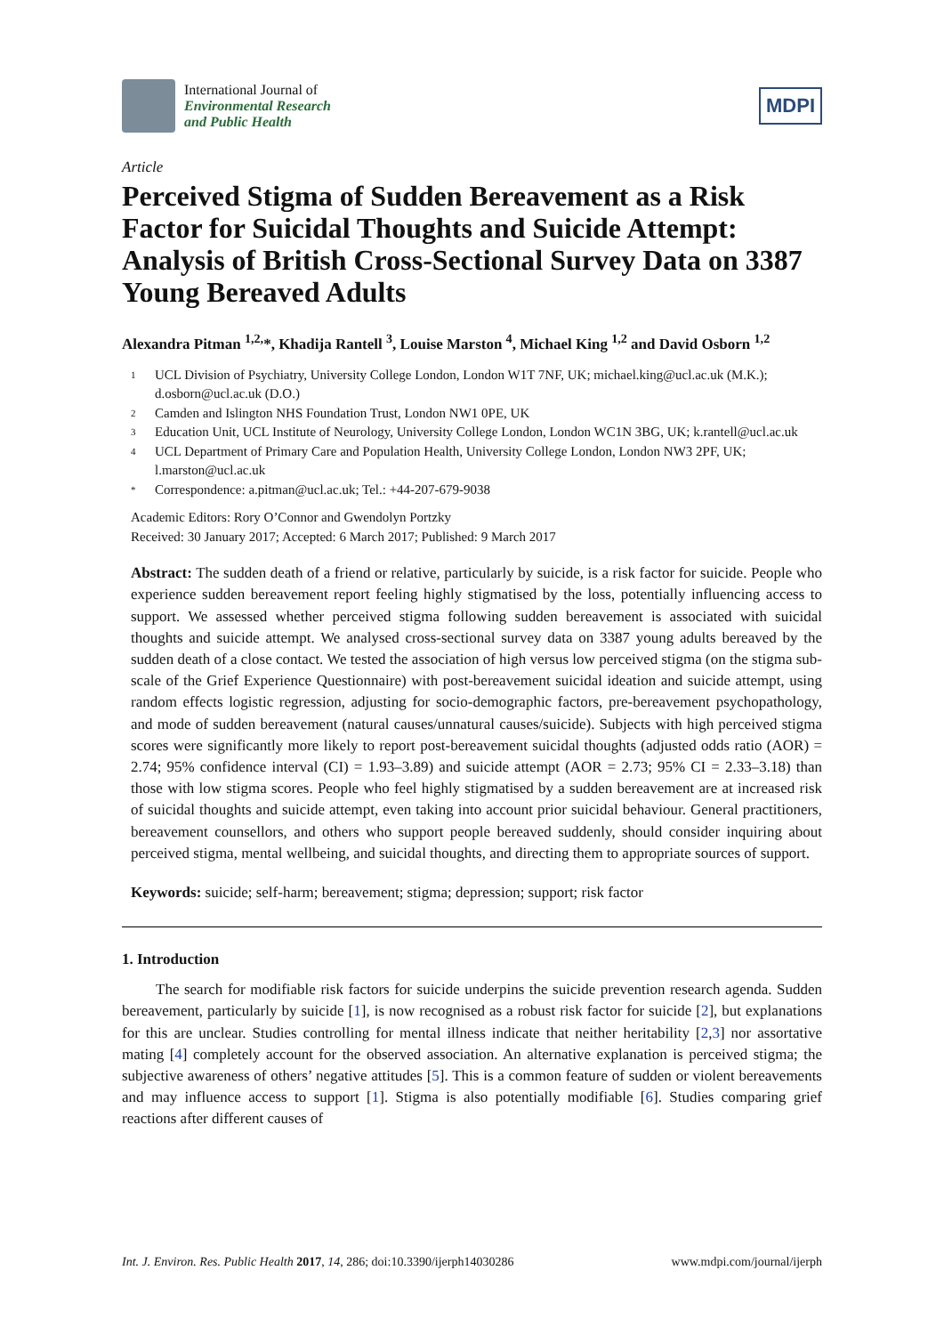International Journal of
Environmental Research
and Public Health
MDPI
Article
Perceived Stigma of Sudden Bereavement as a Risk Factor for Suicidal Thoughts and Suicide Attempt: Analysis of British Cross-Sectional Survey Data on 3387 Young Bereaved Adults
Alexandra Pitman <sup>1,2,</sup>*, Khadija Rantell <sup>3</sup>, Louise Marston <sup>4</sup>, Michael King <sup>1,2</sup> and David Osborn <sup>1,2</sup>
1 UCL Division of Psychiatry, University College London, London W1T 7NF, UK; michael.king@ucl.ac.uk (M.K.); d.osborn@ucl.ac.uk (D.O.)
2 Camden and Islington NHS Foundation Trust, London NW1 0PE, UK
3 Education Unit, UCL Institute of Neurology, University College London, London WC1N 3BG, UK; k.rantell@ucl.ac.uk
4 UCL Department of Primary Care and Population Health, University College London, London NW3 2PF, UK; l.marston@ucl.ac.uk
* Correspondence: a.pitman@ucl.ac.uk; Tel.: +44-207-679-9038
Academic Editors: Rory O’Connor and Gwendolyn Portzky
Received: 30 January 2017; Accepted: 6 March 2017; Published: 9 March 2017
Abstract: The sudden death of a friend or relative, particularly by suicide, is a risk factor for suicide. People who experience sudden bereavement report feeling highly stigmatised by the loss, potentially influencing access to support. We assessed whether perceived stigma following sudden bereavement is associated with suicidal thoughts and suicide attempt. We analysed cross-sectional survey data on 3387 young adults bereaved by the sudden death of a close contact. We tested the association of high versus low perceived stigma (on the stigma sub-scale of the Grief Experience Questionnaire) with post-bereavement suicidal ideation and suicide attempt, using random effects logistic regression, adjusting for socio-demographic factors, pre-bereavement psychopathology, and mode of sudden bereavement (natural causes/unnatural causes/suicide). Subjects with high perceived stigma scores were significantly more likely to report post-bereavement suicidal thoughts (adjusted odds ratio (AOR) = 2.74; 95% confidence interval (CI) = 1.93–3.89) and suicide attempt (AOR = 2.73; 95% CI = 2.33–3.18) than those with low stigma scores. People who feel highly stigmatised by a sudden bereavement are at increased risk of suicidal thoughts and suicide attempt, even taking into account prior suicidal behaviour. General practitioners, bereavement counsellors, and others who support people bereaved suddenly, should consider inquiring about perceived stigma, mental wellbeing, and suicidal thoughts, and directing them to appropriate sources of support.
Keywords: suicide; self-harm; bereavement; stigma; depression; support; risk factor
1. Introduction
The search for modifiable risk factors for suicide underpins the suicide prevention research agenda. Sudden bereavement, particularly by suicide [1], is now recognised as a robust risk factor for suicide [2], but explanations for this are unclear. Studies controlling for mental illness indicate that neither heritability [2,3] nor assortative mating [4] completely account for the observed association. An alternative explanation is perceived stigma; the subjective awareness of others’ negative attitudes [5]. This is a common feature of sudden or violent bereavements and may influence access to support [1]. Stigma is also potentially modifiable [6]. Studies comparing grief reactions after different causes of
Int. J. Environ. Res. Public Health 2017, 14, 286; doi:10.3390/ijerph14030286 www.mdpi.com/journal/ijerph